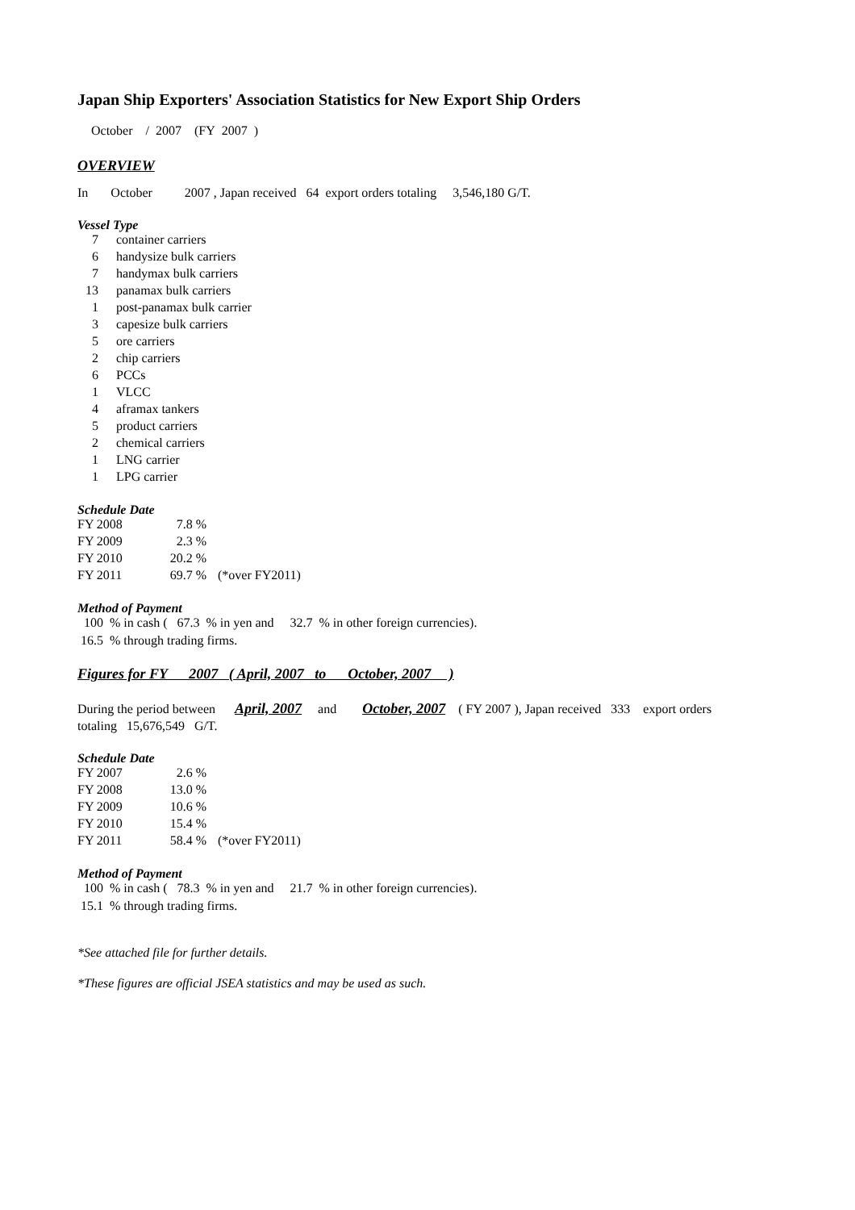Japan Ship Exporters' Association Statistics for New Export Ship Orders
October / 2007 (FY 2007 )
OVERVIEW
In October 2007 , Japan received 64 export orders totaling 3,546,180 G/T.
Vessel Type
| 7 | container carriers |
| 6 | handysize bulk carriers |
| 7 | handymax bulk carriers |
| 13 | panamax bulk carriers |
| 1 | post-panamax bulk carrier |
| 3 | capesize bulk carriers |
| 5 | ore carriers |
| 2 | chip carriers |
| 6 | PCCs |
| 1 | VLCC |
| 4 | aframax tankers |
| 5 | product carriers |
| 2 | chemical carriers |
| 1 | LNG carrier |
| 1 | LPG carrier |
Schedule Date
| FY 2008 | 7.8 % | |
| FY 2009 | 2.3 % | |
| FY 2010 | 20.2 % | |
| FY 2011 | 69.7 % | (*over FY2011) |
Method of Payment
100 % in cash ( 67.3 % in yen and 32.7 % in other foreign currencies).
16.5 % through trading firms.
Figures for FY 2007 ( April, 2007 to October, 2007 )
During the period between April, 2007 and October, 2007 ( FY 2007 ), Japan received 333 export orders
totaling 15,676,549 G/T.
Schedule Date
| FY 2007 | 2.6 % | |
| FY 2008 | 13.0 % | |
| FY 2009 | 10.6 % | |
| FY 2010 | 15.4 % | |
| FY 2011 | 58.4 % | (*over FY2011) |
Method of Payment
100 % in cash ( 78.3 % in yen and 21.7 % in other foreign currencies).
15.1 % through trading firms.
*See attached file for further details.
*These figures are official JSEA statistics and may be used as such.